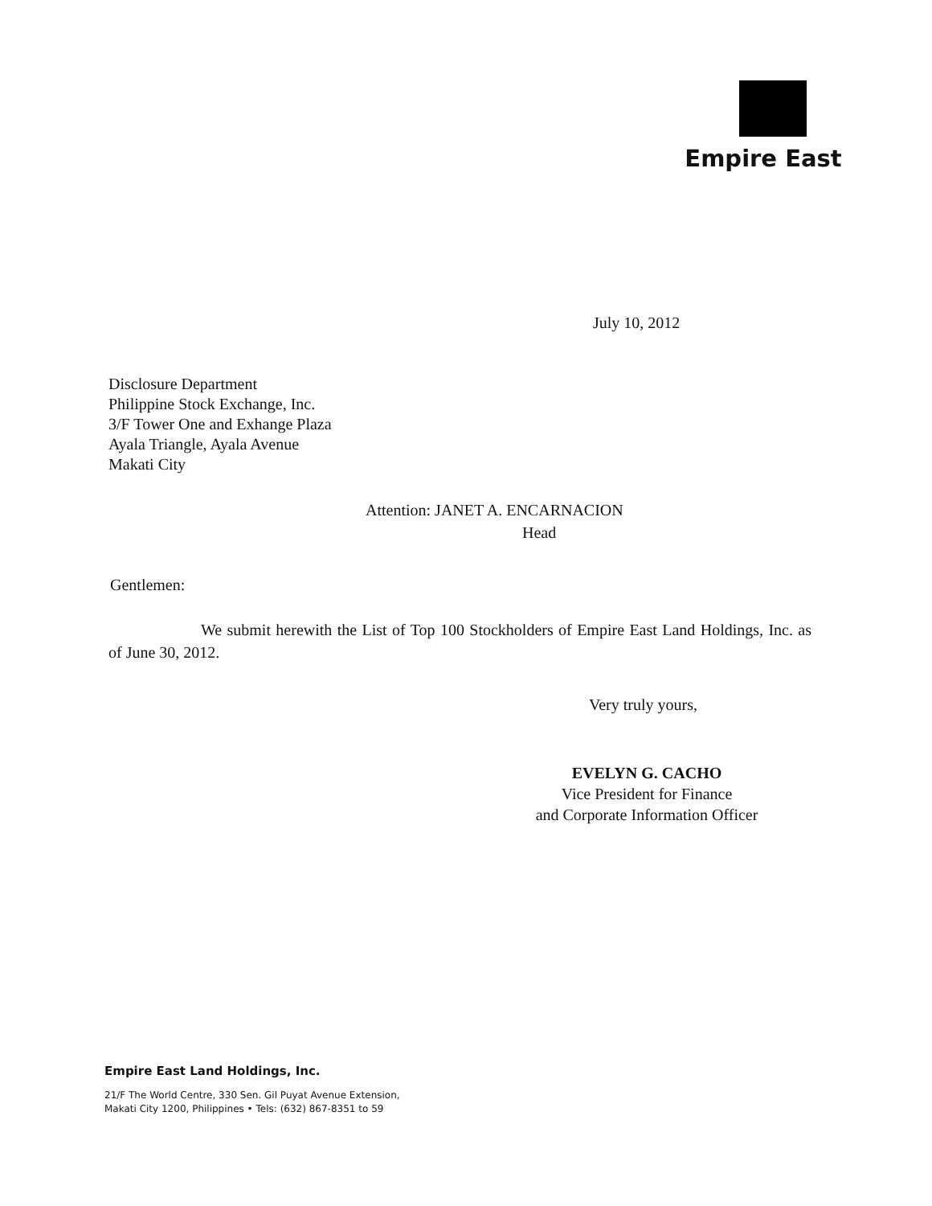Empire East
July 10, 2012
Disclosure Department
Philippine Stock Exchange, Inc.
3/F Tower One and Exhange Plaza
Ayala Triangle, Ayala Avenue
Makati City
Attention: JANET A. ENCARNACION
Head
Gentlemen:
We submit herewith the List of Top 100 Stockholders of Empire East Land Holdings, Inc. as of June 30, 2012.
Very truly yours,
EVELYN G. CACHO
Vice President for Finance
and Corporate Information Officer
Empire East Land Holdings, Inc.
21/F The World Centre, 330 Sen. Gil Puyat Avenue Extension,
Makati City 1200, Philippines • Tels: (632) 867-8351 to 59